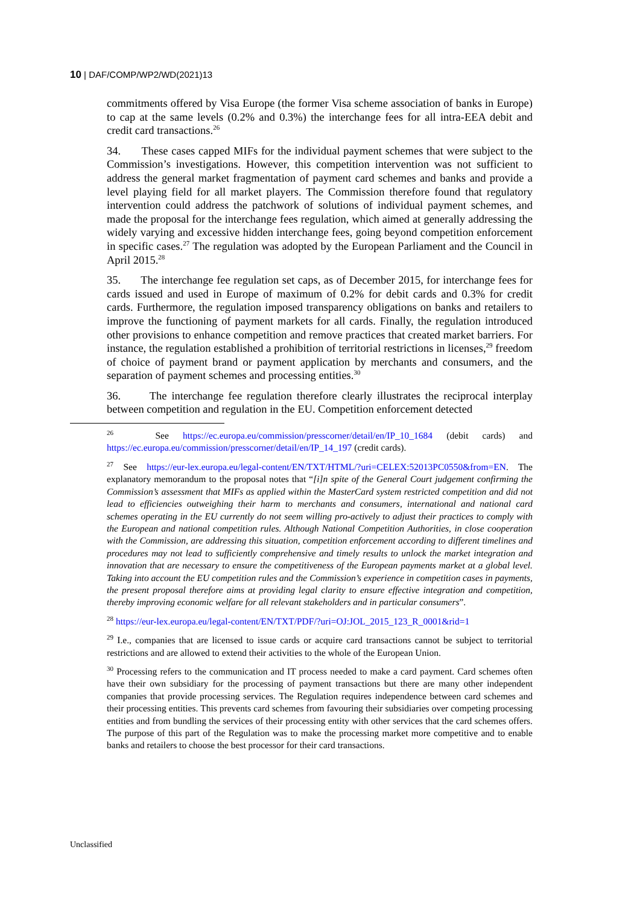10 | DAF/COMP/WP2/WD(2021)13
commitments offered by Visa Europe (the former Visa scheme association of banks in Europe) to cap at the same levels (0.2% and 0.3%) the interchange fees for all intra-EEA debit and credit card transactions.<sup>26</sup>
34. These cases capped MIFs for the individual payment schemes that were subject to the Commission’s investigations. However, this competition intervention was not sufficient to address the general market fragmentation of payment card schemes and banks and provide a level playing field for all market players. The Commission therefore found that regulatory intervention could address the patchwork of solutions of individual payment schemes, and made the proposal for the interchange fees regulation, which aimed at generally addressing the widely varying and excessive hidden interchange fees, going beyond competition enforcement in specific cases.<sup>27</sup> The regulation was adopted by the European Parliament and the Council in April 2015.<sup>28</sup>
35. The interchange fee regulation set caps, as of December 2015, for interchange fees for cards issued and used in Europe of maximum of 0.2% for debit cards and 0.3% for credit cards. Furthermore, the regulation imposed transparency obligations on banks and retailers to improve the functioning of payment markets for all cards. Finally, the regulation introduced other provisions to enhance competition and remove practices that created market barriers. For instance, the regulation established a prohibition of territorial restrictions in licenses,<sup>29</sup> freedom of choice of payment brand or payment application by merchants and consumers, and the separation of payment schemes and processing entities.<sup>30</sup>
36. The interchange fee regulation therefore clearly illustrates the reciprocal interplay between competition and regulation in the EU. Competition enforcement detected
<sup>26</sup> See https://ec.europa.eu/commission/presscorner/detail/en/IP_10_1684 (debit cards) and https://ec.europa.eu/commission/presscorner/detail/en/IP_14_197 (credit cards).
<sup>27</sup> See https://eur-lex.europa.eu/legal-content/EN/TXT/HTML/?uri=CELEX:52013PC0550&from=EN. The explanatory memorandum to the proposal notes that “[i]n spite of the General Court judgement confirming the Commission’s assessment that MIFs as applied within the MasterCard system restricted competition and did not lead to efficiencies outweighing their harm to merchants and consumers, international and national card schemes operating in the EU currently do not seem willing pro-actively to adjust their practices to comply with the European and national competition rules. Although National Competition Authorities, in close cooperation with the Commission, are addressing this situation, competition enforcement according to different timelines and procedures may not lead to sufficiently comprehensive and timely results to unlock the market integration and innovation that are necessary to ensure the competitiveness of the European payments market at a global level. Taking into account the EU competition rules and the Commission’s experience in competition cases in payments, the present proposal therefore aims at providing legal clarity to ensure effective integration and competition, thereby improving economic welfare for all relevant stakeholders and in particular consumers”.
<sup>28</sup> https://eur-lex.europa.eu/legal-content/EN/TXT/PDF/?uri=OJ:JOL_2015_123_R_0001&rid=1
<sup>29</sup> I.e., companies that are licensed to issue cards or acquire card transactions cannot be subject to territorial restrictions and are allowed to extend their activities to the whole of the European Union.
<sup>30</sup> Processing refers to the communication and IT process needed to make a card payment. Card schemes often have their own subsidiary for the processing of payment transactions but there are many other independent companies that provide processing services. The Regulation requires independence between card schemes and their processing entities. This prevents card schemes from favouring their subsidiaries over competing processing entities and from bundling the services of their processing entity with other services that the card schemes offers. The purpose of this part of the Regulation was to make the processing market more competitive and to enable banks and retailers to choose the best processor for their card transactions.
Unclassified